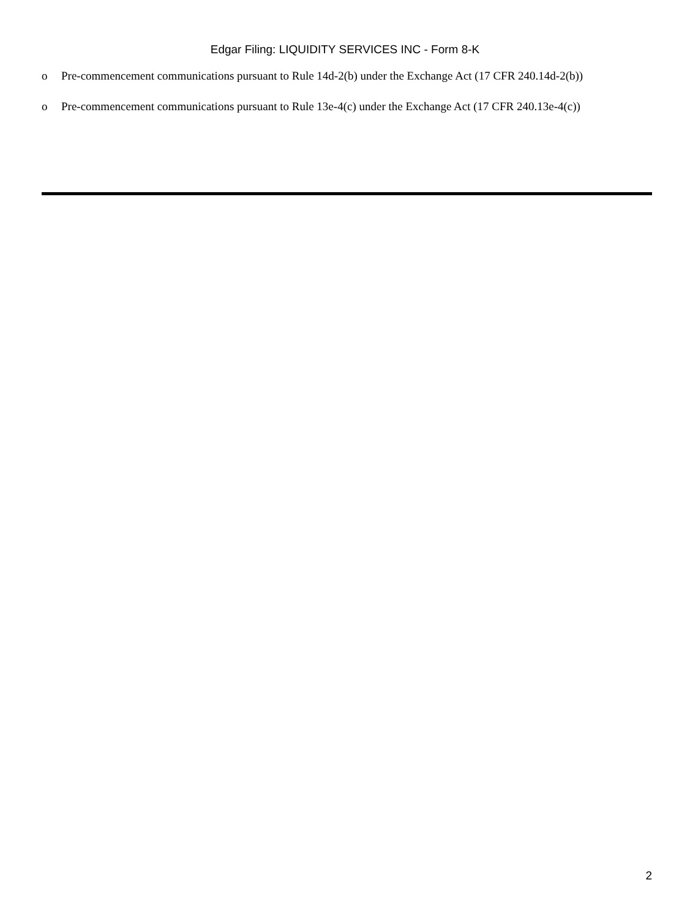Edgar Filing: LIQUIDITY SERVICES INC - Form 8-K
o Pre-commencement communications pursuant to Rule 14d-2(b) under the Exchange Act (17 CFR 240.14d-2(b))
o Pre-commencement communications pursuant to Rule 13e-4(c) under the Exchange Act (17 CFR 240.13e-4(c))
2